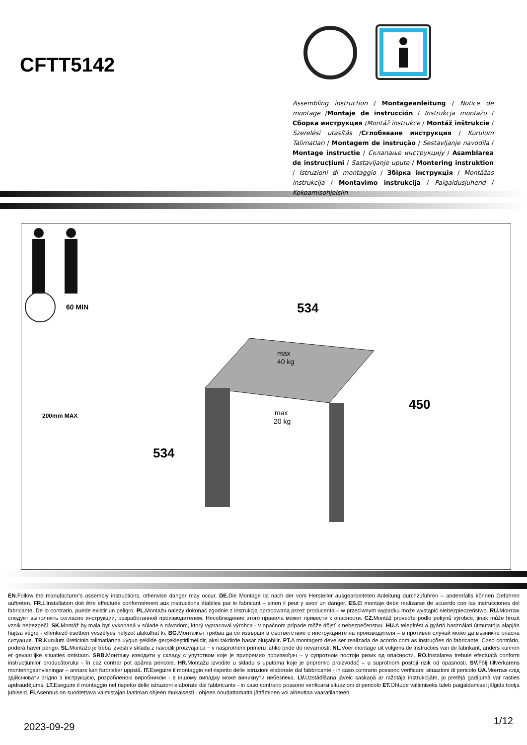CFTT5142
Assembling instruction / Montageanleitung / Notice de montage /Montaje de instrucción / Instrukcja montażu / Сборка инструкция /Montáž instrukce / Montáž inštrukcie / Szerelési utasítás /Сглобяване инструкция / Kurulum Talimatları / Montagem de instrução / Sestavljanje navodila / Montage instructie / Склапање инструкцију / Asamblarea de instrucțiuni / Sastavljanje upute / Montering instruktion / Istruzioni di montaggio / Збірка інструкція / Montāžas instrukcija / Montavimo instrukcija / Paigaldusjuhend / Kokoamisohjeisiin
60 MIN
200mm MAX
534
450
534
max
40 kg
max
20 kg
EN.Follow the manufacturer’s assembly instructions, otherwise danger may occur. DE. Die Montage ist nach der vom Hersteller ausgearbeiteten Anleitung durchzuführen – andernfalls können Gefahren auftreten. FR. L'installation doit être effectuée conformément aux instructions établies par le fabricant – sinon il peut y avoir un danger. ES. El montaje debe realizarse de acuerdo con las instrucciones del fabricante. De lo contrario, puede existir un peligro. PL. Montażu należy dokonać zgodnie z instrukcją opracowaną przez producenta – w przeciwnym wypadku może wystąpić niebezpieczeństwo. RU. Монтаж следует выполнять согласно инструкции, разработанной производителем. Несоблюдение этого правила может привести к опасности. CZ. Montáž proveďte podle pokynů výrobce, jinak může hrozit vznik nebezpečí. SK. Montáž by mala byť vykonaná v súlade s návodom, ktorý vypracoval výrobca - v opačnom prípade môže dôjsť k nebezpečenstvu. HU. A telepítést a gyártó használati útmutatója alapján hajtsa végre - ellenkező esetben veszélyes helyzet alakulhat ki. BG. Монтажът трябва да се извърши в съответствие с инструкциите на производителя – в противен случай може да възникне опасна ситуация. TR. Kurulum üreticinin talimatlarına uygun şekilde gerçekleştirilmelidir, aksi takdirde hasar oluşabilir. PT. A montagem deve ser realizada de acordo com as instruções do fabricante. Caso contrário, poderá haver perigo. SL. Montažo je treba izvesti v skladu z navodili proizvajalca − v nasprotnem primeru lahko pride do nevarnosti. NL. Voer montage uit volgens de instructies van de fabrikant, anders kunnen er gevaarlijke situaties ontstaan. SRB. Монтажу изводити у складу с упутством које је припремио произвођач – у супротном постоји ризик од опасности. RO. Instalarea trebuie efectuată conform instrucțiunilor producătorului - în caz contrar pot apărea pericole. HR. Montažu izvodite u skladu s uputama koje je pripremio proizvođač – u suprotnom postoji rizik od opasnosti. SV. Följ tillverkarens monteringsanvisningar – annars kan farorisker uppstå. IT. Eseguire il montaggio nel rispetto delle istruzioni elaborate dal fabbricante - in caso contrario possono verificarsi situazioni di pericolo UA. Монтаж слід здійснювати згідно з інструкцією, розробленою виробником - в іншому випадку може виникнути небезпека. LV. Uzstādīšana jāveic saskaņā ar ražotāja instrukcijām, jo pretējā gadījumā var rasties apdraudējums. LT. Eseguire il montaggio nel rispetto delle istruzioni elaborate dal fabbricante - in caso contrario possono verificarsi situazioni di pericolo ET. Ohtude vältimiseks tuleb paigaldamisel jälgida tootja juhiseid. FI. Asennus on suoritettava valmistajan laatiman ohjeen mukaisesti - ohjeen noudattamatta jättäminen voi aiheuttaa vaaratilanteen.
2023-09-29
1/12